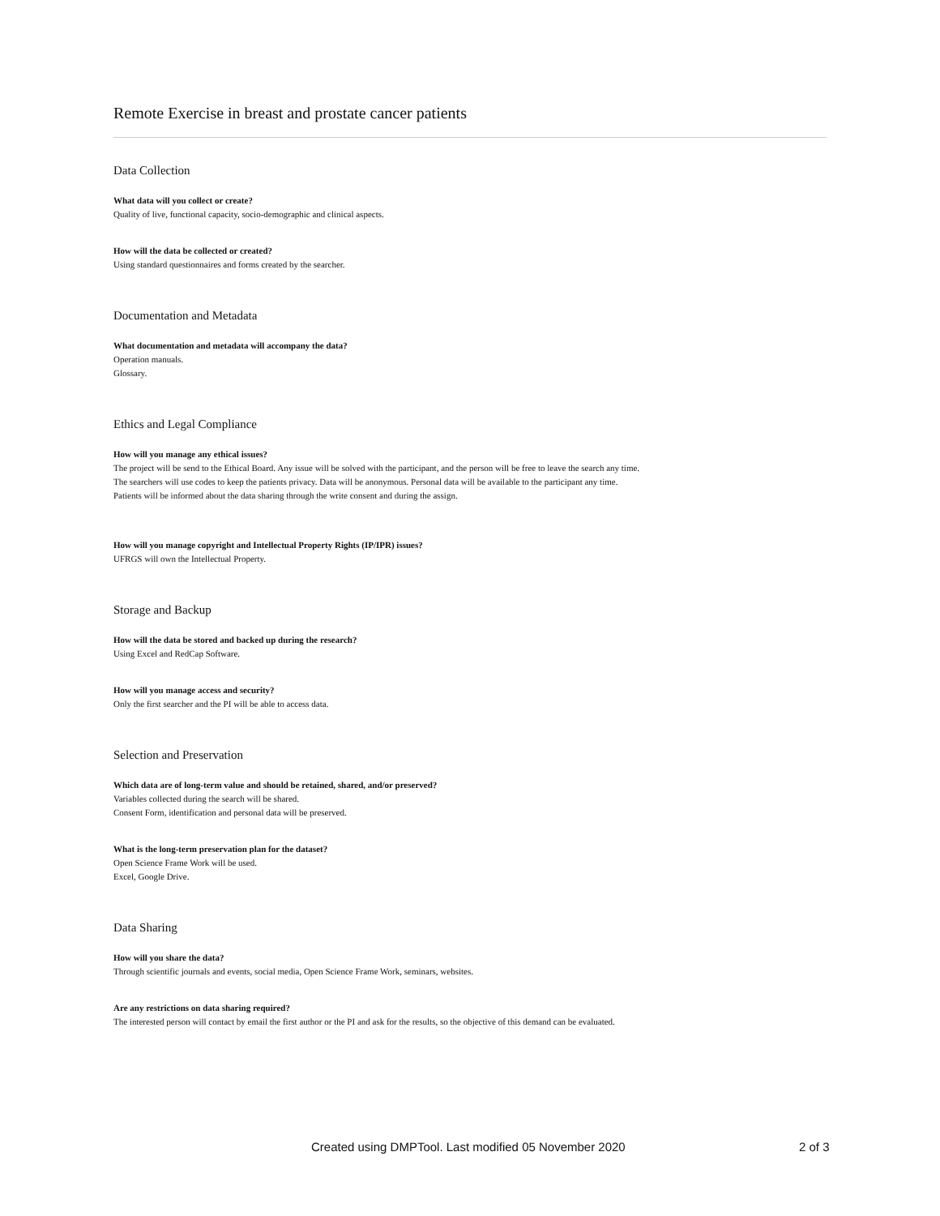Remote Exercise in breast and prostate cancer patients
Data Collection
What data will you collect or create?
Quality of live, functional capacity, socio-demographic and clinical aspects.
How will the data be collected or created?
Using standard questionnaires and forms created by the searcher.
Documentation and Metadata
What documentation and metadata will accompany the data?
Operation manuals.
Glossary.
Ethics and Legal Compliance
How will you manage any ethical issues?
The project will be send to the Ethical Board. Any issue will be solved with the participant, and the person will be free to leave the search any time.
The searchers will use codes to keep the patients privacy. Data will be anonymous. Personal data will be available to the participant any time.
Patients will be informed about the data sharing through the write consent and during the assign.
How will you manage copyright and Intellectual Property Rights (IP/IPR) issues?
UFRGS will own the Intellectual Property.
Storage and Backup
How will the data be stored and backed up during the research?
Using Excel and RedCap Software.
How will you manage access and security?
Only the first searcher and the PI will be able to access data.
Selection and Preservation
Which data are of long-term value and should be retained, shared, and/or preserved?
Variables collected during the search will be shared.
Consent Form, identification and personal data will be preserved.
What is the long-term preservation plan for the dataset?
Open Science Frame Work will be used.
Excel, Google Drive.
Data Sharing
How will you share the data?
Through scientific journals and events, social media, Open Science Frame Work, seminars, websites.
Are any restrictions on data sharing required?
The interested person will contact by email the first author or the PI and ask for the results, so the objective of this demand can be evaluated.
Created using DMPTool. Last modified 05 November 2020 2 of 3